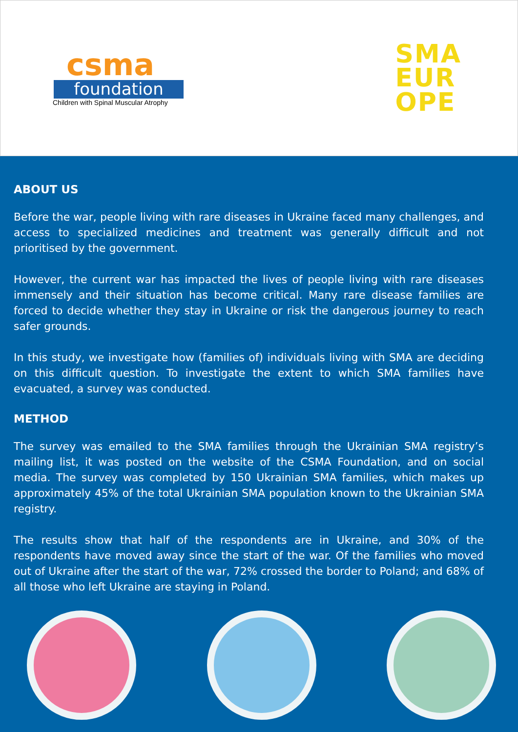csma
foundation
Children with Spinal Muscular Atrophy
SMA
EUR
OPE
ABOUT US
Before the war, people living with rare diseases in Ukraine faced many challenges, and access to specialized medicines and treatment was generally difficult and not prioritised by the government.
However, the current war has impacted the lives of people living with rare diseases immensely and their situation has become critical. Many rare disease families are forced to decide whether they stay in Ukraine or risk the dangerous journey to reach safer grounds.
In this study, we investigate how (families of) individuals living with SMA are deciding on this difficult question. To investigate the extent to which SMA families have evacuated, a survey was conducted.
METHOD
The survey was emailed to the SMA families through the Ukrainian SMA registry’s mailing list, it was posted on the website of the CSMA Foundation, and on social media. The survey was completed by 150 Ukrainian SMA families, which makes up approximately 45% of the total Ukrainian SMA population known to the Ukrainian SMA registry.
The results show that half of the respondents are in Ukraine, and 30% of the respondents have moved away since the start of the war. Of the families who moved out of Ukraine after the start of the war, 72% crossed the border to Poland; and 68% of all those who left Ukraine are staying in Poland.